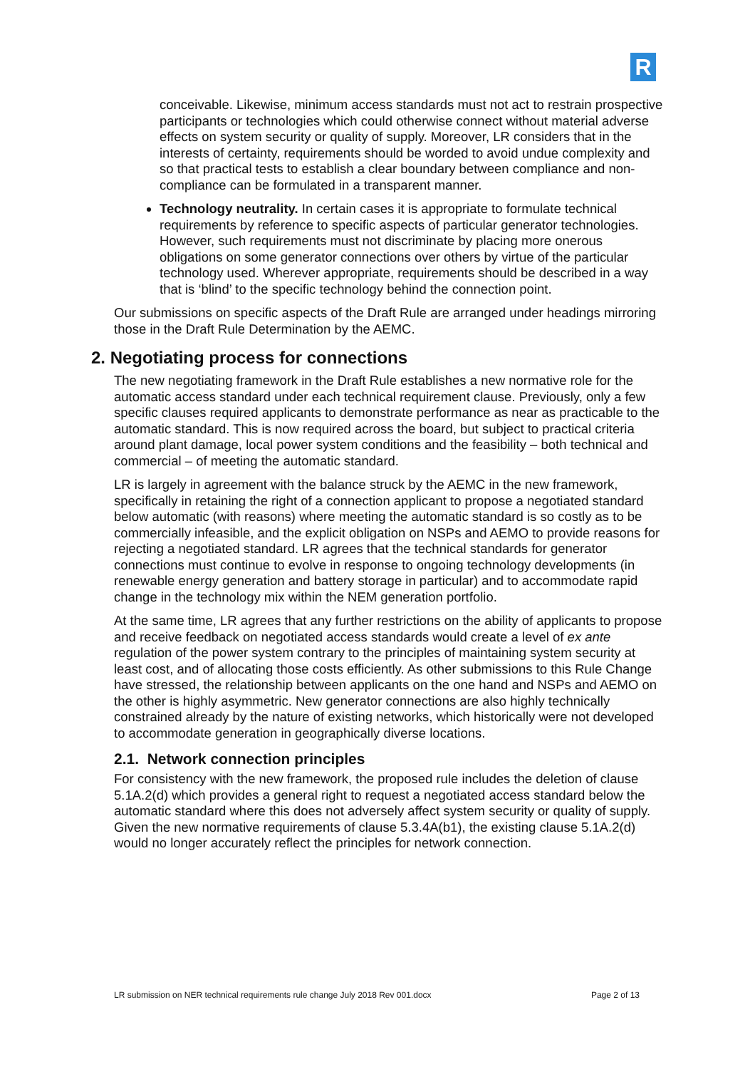R
conceivable. Likewise, minimum access standards must not act to restrain prospective participants or technologies which could otherwise connect without material adverse effects on system security or quality of supply. Moreover, LR considers that in the interests of certainty, requirements should be worded to avoid undue complexity and so that practical tests to establish a clear boundary between compliance and non-compliance can be formulated in a transparent manner.
Technology neutrality. In certain cases it is appropriate to formulate technical requirements by reference to specific aspects of particular generator technologies. However, such requirements must not discriminate by placing more onerous obligations on some generator connections over others by virtue of the particular technology used. Wherever appropriate, requirements should be described in a way that is ‘blind’ to the specific technology behind the connection point.
Our submissions on specific aspects of the Draft Rule are arranged under headings mirroring those in the Draft Rule Determination by the AEMC.
2. Negotiating process for connections
The new negotiating framework in the Draft Rule establishes a new normative role for the automatic access standard under each technical requirement clause. Previously, only a few specific clauses required applicants to demonstrate performance as near as practicable to the automatic standard. This is now required across the board, but subject to practical criteria around plant damage, local power system conditions and the feasibility – both technical and commercial – of meeting the automatic standard.
LR is largely in agreement with the balance struck by the AEMC in the new framework, specifically in retaining the right of a connection applicant to propose a negotiated standard below automatic (with reasons) where meeting the automatic standard is so costly as to be commercially infeasible, and the explicit obligation on NSPs and AEMO to provide reasons for rejecting a negotiated standard. LR agrees that the technical standards for generator connections must continue to evolve in response to ongoing technology developments (in renewable energy generation and battery storage in particular) and to accommodate rapid change in the technology mix within the NEM generation portfolio.
At the same time, LR agrees that any further restrictions on the ability of applicants to propose and receive feedback on negotiated access standards would create a level of ex ante regulation of the power system contrary to the principles of maintaining system security at least cost, and of allocating those costs efficiently. As other submissions to this Rule Change have stressed, the relationship between applicants on the one hand and NSPs and AEMO on the other is highly asymmetric. New generator connections are also highly technically constrained already by the nature of existing networks, which historically were not developed to accommodate generation in geographically diverse locations.
2.1. Network connection principles
For consistency with the new framework, the proposed rule includes the deletion of clause 5.1A.2(d) which provides a general right to request a negotiated access standard below the automatic standard where this does not adversely affect system security or quality of supply. Given the new normative requirements of clause 5.3.4A(b1), the existing clause 5.1A.2(d) would no longer accurately reflect the principles for network connection.
LR submission on NER technical requirements rule change July 2018 Rev 001.docx Page 2 of 13